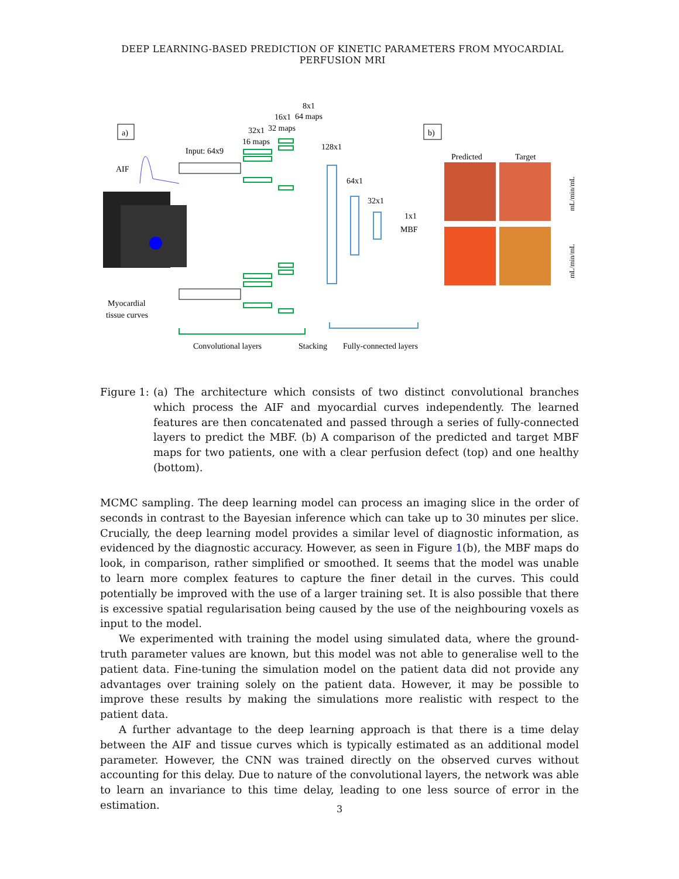DEEP LEARNING-BASED PREDICTION OF KINETIC PARAMETERS FROM MYOCARDIAL PERFUSION MRI
a)
b)
AIF
Myocardial
tissue curves
Input: 64x9
8x1
64 maps
16x1
32 maps
32x1
16 maps
128x1
64x1
32x1
1x1
MBF
Predicted
Target
mL/min/mL
mL/min/mL
Convolutional layers
Stacking
Fully-connected layers
Figure 1:
(a) The architecture which consists of two distinct convolutional branches which process the AIF and myocardial curves independently. The learned features are then concatenated and passed through a series of fully-connected layers to predict the MBF. (b) A comparison of the predicted and target MBF maps for two patients, one with a clear perfusion defect (top) and one healthy (bottom).
MCMC sampling. The deep learning model can process an imaging slice in the order of seconds in contrast to the Bayesian inference which can take up to 30 minutes per slice. Crucially, the deep learning model provides a similar level of diagnostic information, as evidenced by the diagnostic accuracy. However, as seen in Figure 1(b), the MBF maps do look, in comparison, rather simplified or smoothed. It seems that the model was unable to learn more complex features to capture the finer detail in the curves. This could potentially be improved with the use of a larger training set. It is also possible that there is excessive spatial regularisation being caused by the use of the neighbouring voxels as input to the model.
We experimented with training the model using simulated data, where the ground-truth parameter values are known, but this model was not able to generalise well to the patient data. Fine-tuning the simulation model on the patient data did not provide any advantages over training solely on the patient data. However, it may be possible to improve these results by making the simulations more realistic with respect to the patient data.
A further advantage to the deep learning approach is that there is a time delay between the AIF and tissue curves which is typically estimated as an additional model parameter. However, the CNN was trained directly on the observed curves without accounting for this delay. Due to nature of the convolutional layers, the network was able to learn an invariance to this time delay, leading to one less source of error in the estimation.
3